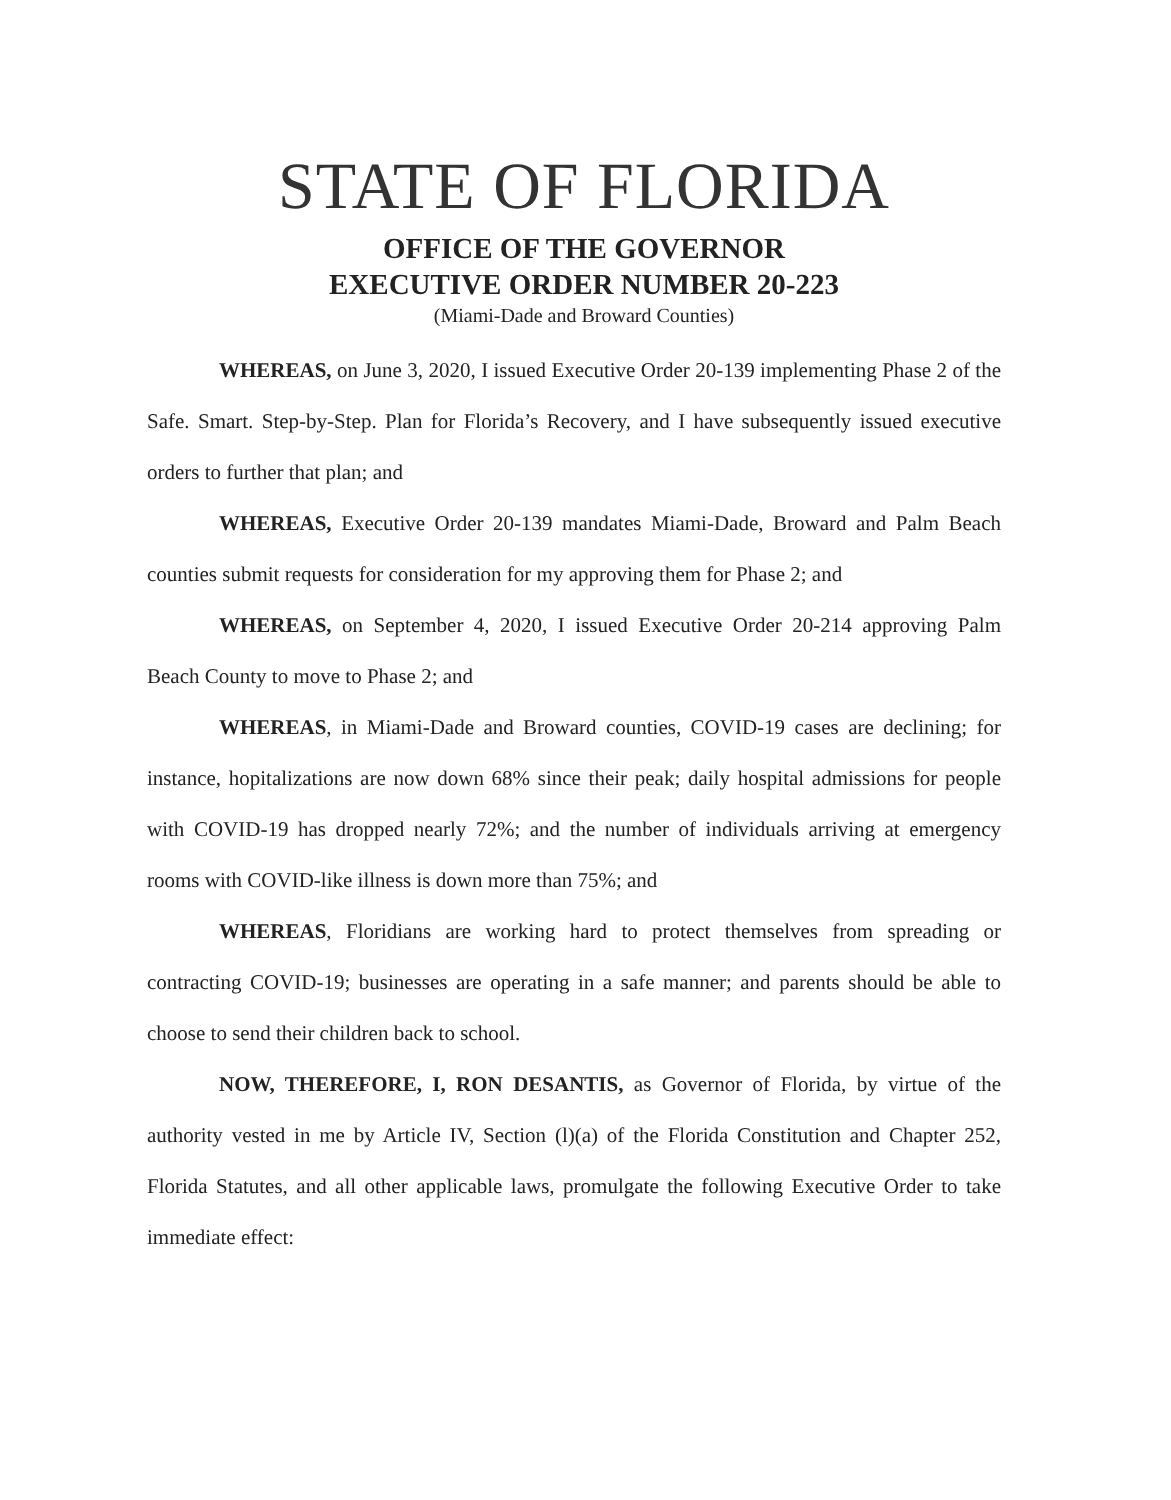STATE OF FLORIDA
OFFICE OF THE GOVERNOR
EXECUTIVE ORDER NUMBER 20-223
(Miami-Dade and Broward Counties)
WHEREAS, on June 3, 2020, I issued Executive Order 20-139 implementing Phase 2 of the Safe. Smart. Step-by-Step. Plan for Florida’s Recovery, and I have subsequently issued executive orders to further that plan; and
WHEREAS, Executive Order 20-139 mandates Miami-Dade, Broward and Palm Beach counties submit requests for consideration for my approving them for Phase 2; and
WHEREAS, on September 4, 2020, I issued Executive Order 20-214 approving Palm Beach County to move to Phase 2; and
WHEREAS, in Miami-Dade and Broward counties, COVID-19 cases are declining; for instance, hopitalizations are now down 68% since their peak; daily hospital admissions for people with COVID-19 has dropped nearly 72%; and the number of individuals arriving at emergency rooms with COVID-like illness is down more than 75%; and
WHEREAS, Floridians are working hard to protect themselves from spreading or contracting COVID-19; businesses are operating in a safe manner; and parents should be able to choose to send their children back to school.
NOW, THEREFORE, I, RON DESANTIS, as Governor of Florida, by virtue of the authority vested in me by Article IV, Section (l)(a) of the Florida Constitution and Chapter 252, Florida Statutes, and all other applicable laws, promulgate the following Executive Order to take immediate effect: